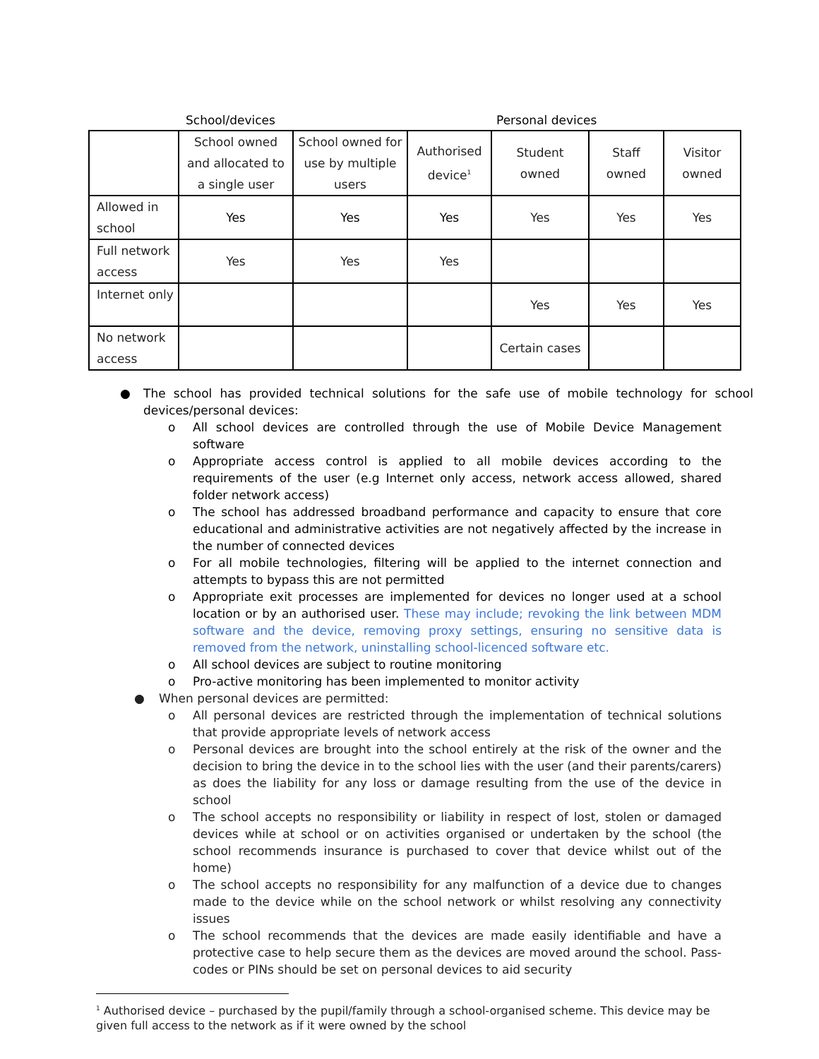School/devices Personal devices
| | School owned and allocated to a single user | School owned for use by multiple users | Authorised device<sup>1</sup> | Student owned | Staff owned | Visitor owned |
| --- | --- | --- | --- | --- | --- | --- |
| Allowed in school | Yes | Yes | Yes | Yes | Yes | Yes |
| Full network access | Yes | Yes | Yes | | | |
| Internet only | | | | Yes | Yes | Yes |
| No network access | | | | Certain cases | | |
● The school has provided technical solutions for the safe use of mobile technology for school devices/personal devices:
o All school devices are controlled through the use of Mobile Device Management software
o Appropriate access control is applied to all mobile devices according to the requirements of the user (e.g Internet only access, network access allowed, shared folder network access)
o The school has addressed broadband performance and capacity to ensure that core educational and administrative activities are not negatively affected by the increase in the number of connected devices
o For all mobile technologies, filtering will be applied to the internet connection and attempts to bypass this are not permitted
o Appropriate exit processes are implemented for devices no longer used at a school location or by an authorised user. These may include; revoking the link between MDM software and the device, removing proxy settings, ensuring no sensitive data is removed from the network, uninstalling school-licenced software etc.
o All school devices are subject to routine monitoring
o Pro-active monitoring has been implemented to monitor activity
● When personal devices are permitted:
o All personal devices are restricted through the implementation of technical solutions that provide appropriate levels of network access
o Personal devices are brought into the school entirely at the risk of the owner and the decision to bring the device in to the school lies with the user (and their parents/carers) as does the liability for any loss or damage resulting from the use of the device in school
o The school accepts no responsibility or liability in respect of lost, stolen or damaged devices while at school or on activities organised or undertaken by the school (the school recommends insurance is purchased to cover that device whilst out of the home)
o The school accepts no responsibility for any malfunction of a device due to changes made to the device while on the school network or whilst resolving any connectivity issues
o The school recommends that the devices are made easily identifiable and have a protective case to help secure them as the devices are moved around the school. Pass-codes or PINs should be set on personal devices to aid security
<sup>1</sup> Authorised device – purchased by the pupil/family through a school-organised scheme. This device may be given full access to the network as if it were owned by the school